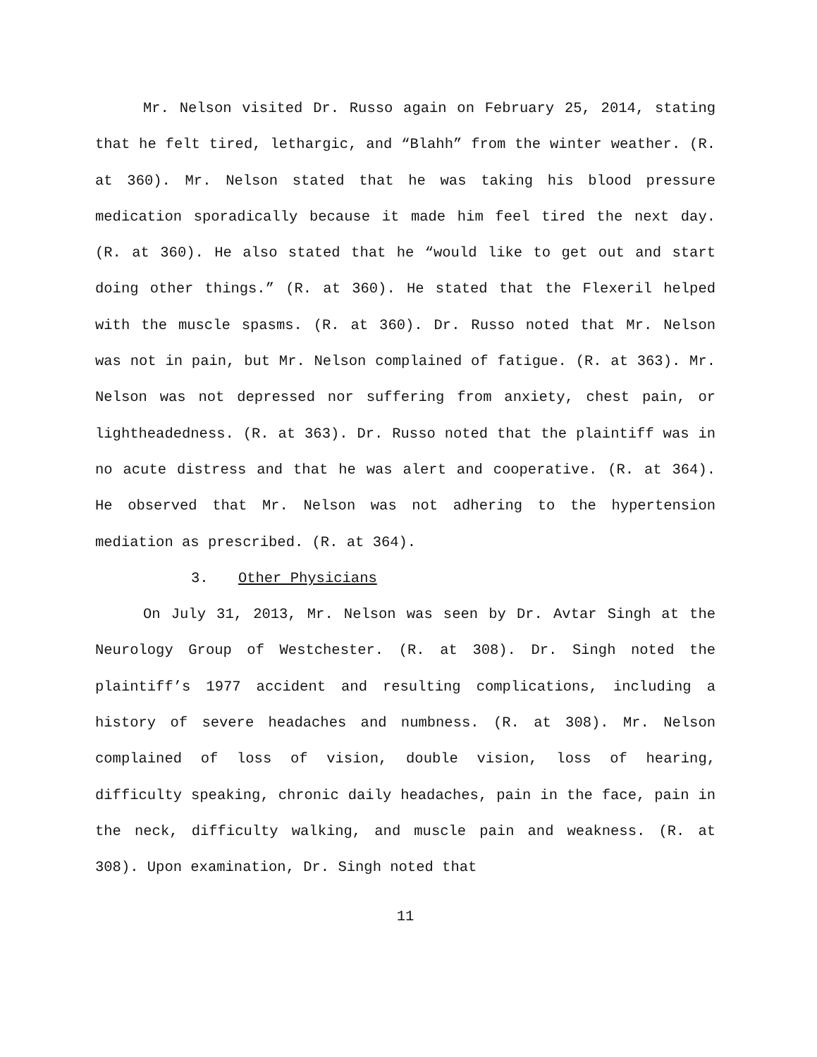Mr. Nelson visited Dr. Russo again on February 25, 2014, stating that he felt tired, lethargic, and “Blahh” from the winter weather. (R. at 360). Mr. Nelson stated that he was taking his blood pressure medication sporadically because it made him feel tired the next day. (R. at 360). He also stated that he “would like to get out and start doing other things.” (R. at 360). He stated that the Flexeril helped with the muscle spasms. (R. at 360). Dr. Russo noted that Mr. Nelson was not in pain, but Mr. Nelson complained of fatigue. (R. at 363). Mr. Nelson was not depressed nor suffering from anxiety, chest pain, or lightheadedness. (R. at 363). Dr. Russo noted that the plaintiff was in no acute distress and that he was alert and cooperative. (R. at 364). He observed that Mr. Nelson was not adhering to the hypertension mediation as prescribed. (R. at 364).
3. Other Physicians
On July 31, 2013, Mr. Nelson was seen by Dr. Avtar Singh at the Neurology Group of Westchester. (R. at 308). Dr. Singh noted the plaintiff’s 1977 accident and resulting complications, including a history of severe headaches and numbness. (R. at 308). Mr. Nelson complained of loss of vision, double vision, loss of hearing, difficulty speaking, chronic daily headaches, pain in the face, pain in the neck, difficulty walking, and muscle pain and weakness. (R. at 308). Upon examination, Dr. Singh noted that
11